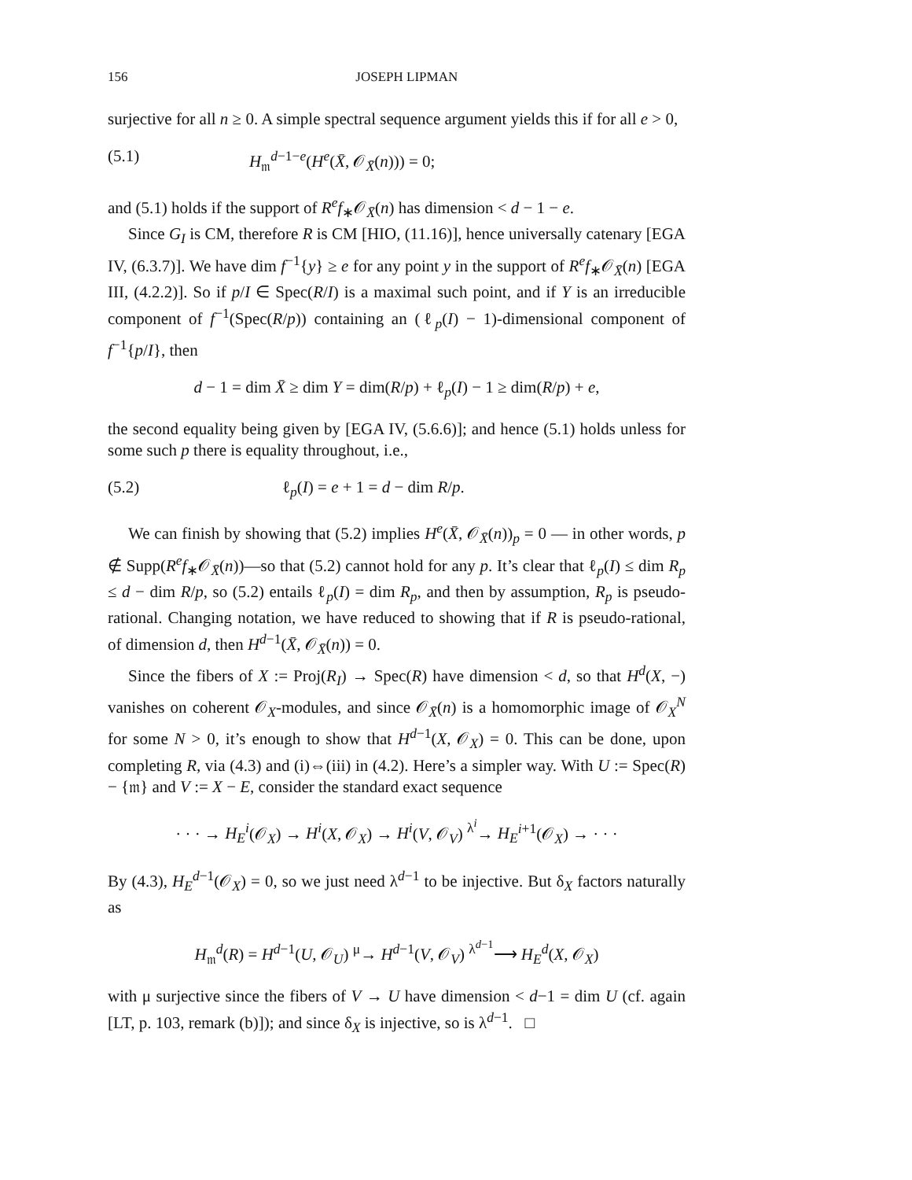156 JOSEPH LIPMAN
surjective for all n ≥ 0. A simple spectral sequence argument yields this if for all e > 0,
(5.1) H<sub>𝔪</sub><sup>d−1−e</sup>(H<sup>e</sup>(X̄, 𝒪<sub>X̄</sub>(n))) = 0;
and (5.1) holds if the support of R<sup>e</sup>f<sub>∗</sub>𝒪<sub>X̄</sub>(n) has dimension < d − 1 − e.
Since G<sub>I</sub> is CM, therefore R is CM [HIO, (11.16)], hence universally catenary [EGA IV, (6.3.7)]. We have dim f<sup>−1</sup>{y} ≥ e for any point y in the support of R<sup>e</sup>f<sub>∗</sub>𝒪<sub>X̄</sub>(n) [EGA III, (4.2.2)]. So if p/I ∈ Spec(R/I) is a maximal such point, and if Y is an irreducible component of f<sup>−1</sup>(Spec(R/p)) containing an (ℓ<sub>p</sub>(I) − 1)-dimensional component of f<sup>−1</sup>{p/I}, then
d − 1 = dim X̄ ≥ dim Y = dim(R/p) + ℓ<sub>p</sub>(I) − 1 ≥ dim(R/p) + e,
the second equality being given by [EGA IV, (5.6.6)]; and hence (5.1) holds unless for some such p there is equality throughout, i.e.,
(5.2) ℓ<sub>p</sub>(I) = e + 1 = d − dim R/p.
We can finish by showing that (5.2) implies H<sup>e</sup>(X̄, 𝒪<sub>X̄</sub>(n))<sub>p</sub> = 0 — in other words, p ∉ Supp(R<sup>e</sup>f<sub>∗</sub>𝒪<sub>X̄</sub>(n))—so that (5.2) cannot hold for any p. It’s clear that ℓ<sub>p</sub>(I) ≤ dim R<sub>p</sub> ≤ d − dim R/p, so (5.2) entails ℓ<sub>p</sub>(I) = dim R<sub>p</sub>, and then by assumption, R<sub>p</sub> is pseudo-rational. Changing notation, we have reduced to showing that if R is pseudo-rational, of dimension d, then H<sup>d−1</sup>(X̄, 𝒪<sub>X̄</sub>(n)) = 0.
Since the fibers of X := Proj(R<sub>I</sub>) → Spec(R) have dimension < d, so that H<sup>d</sup>(X, −) vanishes on coherent 𝒪<sub>X</sub>-modules, and since 𝒪<sub>X̄</sub>(n) is a homomorphic image of 𝒪<sub>X</sub><sup>N</sup> for some N > 0, it’s enough to show that H<sup>d−1</sup>(X, 𝒪<sub>X</sub>) = 0. This can be done, upon completing R, via (4.3) and (i)⇔(iii) in (4.2). Here’s a simpler way. With U := Spec(R) − {𝔪} and V := X − E, consider the standard exact sequence
· · · → H<sub>E</sub><sup>i</sup>(𝒪<sub>X</sub>) → H<sup>i</sup>(X, 𝒪<sub>X</sub>) → H<sup>i</sup>(V, 𝒪<sub>V</sub>) <sup>λ<sup>i</sup></sup>→ H<sub>E</sub><sup>i+1</sup>(𝒪<sub>X</sub>) → · · ·
By (4.3), H<sub>E</sub><sup>d−1</sup>(𝒪<sub>X</sub>) = 0, so we just need λ<sup>d−1</sup> to be injective. But δ<sub>X</sub> factors naturally as
H<sub>𝔪</sub><sup>d</sup>(R) = H<sup>d−1</sup>(U, 𝒪<sub>U</sub>) <sup>μ</sup>→ H<sup>d−1</sup>(V, 𝒪<sub>V</sub>) <sup>λ<sup>d−1</sup></sup>⟶ H<sub>E</sub><sup>d</sup>(X, 𝒪<sub>X</sub>)
with μ surjective since the fibers of V → U have dimension < d−1 = dim U (cf. again [LT, p. 103, remark (b)]); and since δ<sub>X</sub> is injective, so is λ<sup>d−1</sup>. □